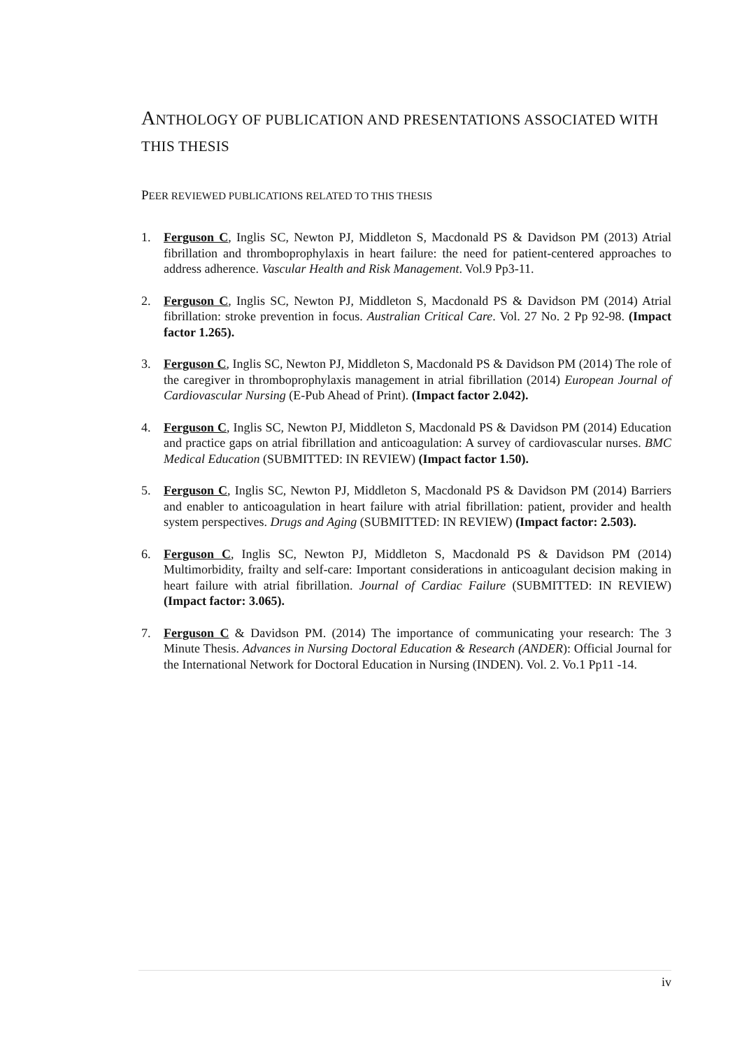ANTHOLOGY OF PUBLICATION AND PRESENTATIONS ASSOCIATED WITH THIS THESIS
PEER REVIEWED PUBLICATIONS RELATED TO THIS THESIS
1. Ferguson C, Inglis SC, Newton PJ, Middleton S, Macdonald PS & Davidson PM (2013) Atrial fibrillation and thromboprophylaxis in heart failure: the need for patient-centered approaches to address adherence. Vascular Health and Risk Management. Vol.9 Pp3-11.
2. Ferguson C, Inglis SC, Newton PJ, Middleton S, Macdonald PS & Davidson PM (2014) Atrial fibrillation: stroke prevention in focus. Australian Critical Care. Vol. 27 No. 2 Pp 92-98. (Impact factor 1.265).
3. Ferguson C, Inglis SC, Newton PJ, Middleton S, Macdonald PS & Davidson PM (2014) The role of the caregiver in thromboprophylaxis management in atrial fibrillation (2014) European Journal of Cardiovascular Nursing (E-Pub Ahead of Print). (Impact factor 2.042).
4. Ferguson C, Inglis SC, Newton PJ, Middleton S, Macdonald PS & Davidson PM (2014) Education and practice gaps on atrial fibrillation and anticoagulation: A survey of cardiovascular nurses. BMC Medical Education (SUBMITTED: IN REVIEW) (Impact factor 1.50).
5. Ferguson C, Inglis SC, Newton PJ, Middleton S, Macdonald PS & Davidson PM (2014) Barriers and enabler to anticoagulation in heart failure with atrial fibrillation: patient, provider and health system perspectives. Drugs and Aging (SUBMITTED: IN REVIEW) (Impact factor: 2.503).
6. Ferguson C, Inglis SC, Newton PJ, Middleton S, Macdonald PS & Davidson PM (2014) Multimorbidity, frailty and self-care: Important considerations in anticoagulant decision making in heart failure with atrial fibrillation. Journal of Cardiac Failure (SUBMITTED: IN REVIEW) (Impact factor: 3.065).
7. Ferguson C & Davidson PM. (2014) The importance of communicating your research: The 3 Minute Thesis. Advances in Nursing Doctoral Education & Research (ANDER): Official Journal for the International Network for Doctoral Education in Nursing (INDEN). Vol. 2. Vo.1 Pp11 -14.
iv